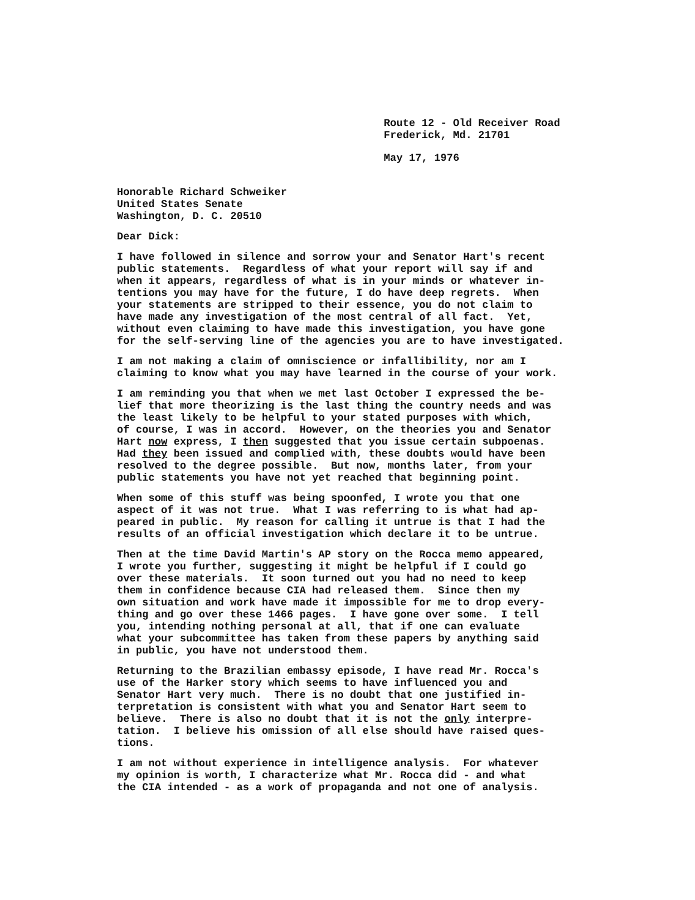Route 12 - Old Receiver Road Frederick, Md. 21701
May 17, 1976
Honorable Richard Schweiker United States Senate Washington, D. C. 20510
Dear Dick:
I have followed in silence and sorrow your and Senator Hart's recent public statements. Regardless of what your report will say if and when it appears, regardless of what is in your minds or whatever in- tentions you may have for the future, I do have deep regrets. When your statements are stripped to their essence, you do not claim to have made any investigation of the most central of all fact. Yet, without even claiming to have made this investigation, you have gone for the self-serving line of the agencies you are to have investigated.
I am not making a claim of omniscience or infallibility, nor am I claiming to know what you may have learned in the course of your work.
I am reminding you that when we met last October I expressed the be- lief that more theorizing is the last thing the country needs and was the least likely to be helpful to your stated purposes with which, of course, I was in accord. However, on the theories you and Senator Hart now express, I then suggested that you issue certain subpoenas. Had they been issued and complied with, these doubts would have been resolved to the degree possible. But now, months later, from your public statements you have not yet reached that beginning point.
When some of this stuff was being spoonfed, I wrote you that one aspect of it was not true. What I was referring to is what had ap- peared in public. My reason for calling it untrue is that I had the results of an official investigation which declare it to be untrue.
Then at the time David Martin's AP story on the Rocca memo appeared, I wrote you further, suggesting it might be helpful if I could go over these materials. It soon turned out you had no need to keep them in confidence because CIA had released them. Since then my own situation and work have made it impossible for me to drop every- thing and go over these 1466 pages. I have gone over some. I tell you, intending nothing personal at all, that if one can evaluate what your subcommittee has taken from these papers by anything said in public, you have not understood them.
Returning to the Brazilian embassy episode, I have read Mr. Rocca's use of the Harker story which seems to have influenced you and Senator Hart very much. There is no doubt that one justified in- terpretation is consistent with what you and Senator Hart seem to believe. There is also no doubt that it is not the only interpre- tation. I believe his omission of all else should have raised ques- tions.
I am not without experience in intelligence analysis. For whatever my opinion is worth, I characterize what Mr. Rocca did - and what the CIA intended - as a work of propaganda and not one of analysis.